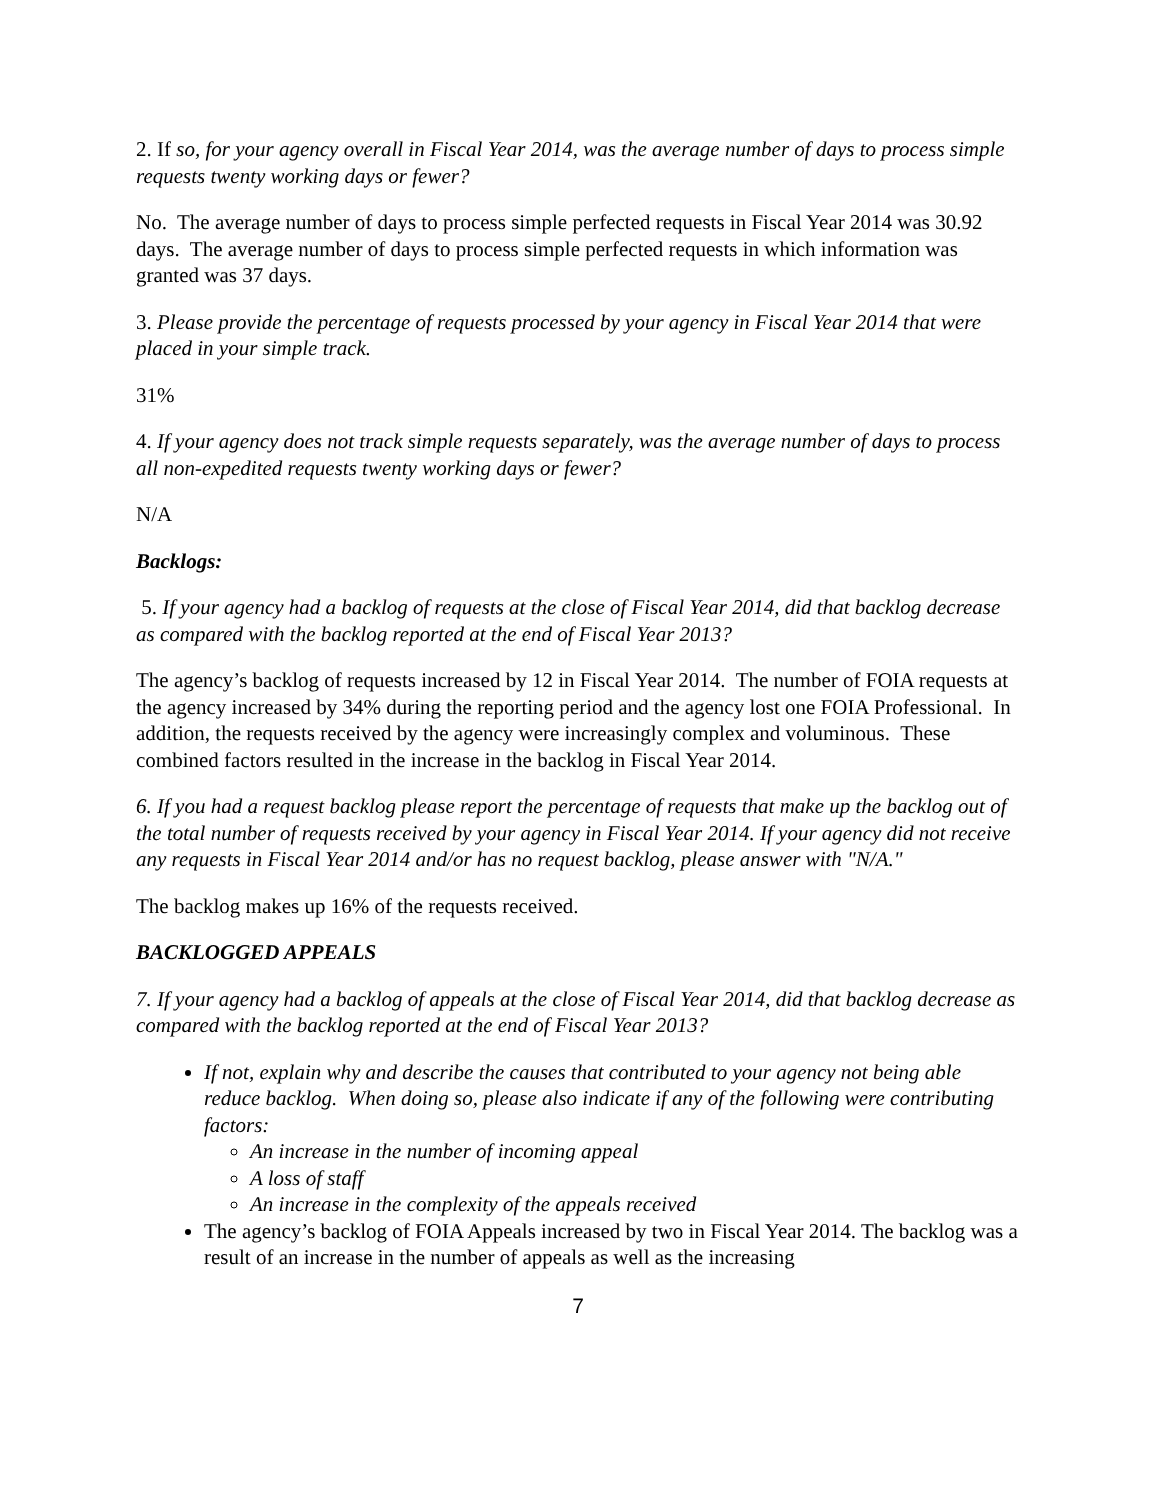2. If so, for your agency overall in Fiscal Year 2014, was the average number of days to process simple requests twenty working days or fewer?
No. The average number of days to process simple perfected requests in Fiscal Year 2014 was 30.92 days. The average number of days to process simple perfected requests in which information was granted was 37 days.
3. Please provide the percentage of requests processed by your agency in Fiscal Year 2014 that were placed in your simple track.
31%
4. If your agency does not track simple requests separately, was the average number of days to process all non-expedited requests twenty working days or fewer?
N/A
Backlogs:
5. If your agency had a backlog of requests at the close of Fiscal Year 2014, did that backlog decrease as compared with the backlog reported at the end of Fiscal Year 2013?
The agency’s backlog of requests increased by 12 in Fiscal Year 2014. The number of FOIA requests at the agency increased by 34% during the reporting period and the agency lost one FOIA Professional. In addition, the requests received by the agency were increasingly complex and voluminous. These combined factors resulted in the increase in the backlog in Fiscal Year 2014.
6. If you had a request backlog please report the percentage of requests that make up the backlog out of the total number of requests received by your agency in Fiscal Year 2014. If your agency did not receive any requests in Fiscal Year 2014 and/or has no request backlog, please answer with "N/A."
The backlog makes up 16% of the requests received.
BACKLOGGED APPEALS
7. If your agency had a backlog of appeals at the close of Fiscal Year 2014, did that backlog decrease as compared with the backlog reported at the end of Fiscal Year 2013?
If not, explain why and describe the causes that contributed to your agency not being able reduce backlog. When doing so, please also indicate if any of the following were contributing factors:
An increase in the number of incoming appeal
A loss of staff
An increase in the complexity of the appeals received
The agency’s backlog of FOIA Appeals increased by two in Fiscal Year 2014. The backlog was a result of an increase in the number of appeals as well as the increasing
7